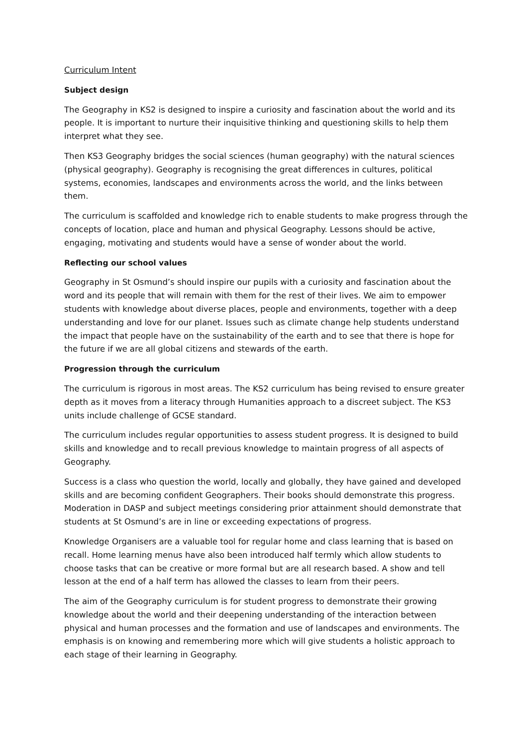Curriculum Intent
Subject design
The Geography in KS2 is designed to inspire a curiosity and fascination about the world and its people. It is important to nurture their inquisitive thinking and questioning skills to help them interpret what they see.
Then KS3 Geography bridges the social sciences (human geography) with the natural sciences (physical geography). Geography is recognising the great differences in cultures, political systems, economies, landscapes and environments across the world, and the links between them.
The curriculum is scaffolded and knowledge rich to enable students to make progress through the concepts of location, place and human and physical Geography. Lessons should be active, engaging, motivating and students would have a sense of wonder about the world.
Reflecting our school values
Geography in St Osmund’s should inspire our pupils with a curiosity and fascination about the word and its people that will remain with them for the rest of their lives. We aim to empower students with knowledge about diverse places, people and environments, together with a deep understanding and love for our planet. Issues such as climate change help students understand the impact that people have on the sustainability of the earth and to see that there is hope for the future if we are all global citizens and stewards of the earth.
Progression through the curriculum
The curriculum is rigorous in most areas. The KS2 curriculum has being revised to ensure greater depth as it moves from a literacy through Humanities approach to a discreet subject. The KS3 units include challenge of GCSE standard.
The curriculum includes regular opportunities to assess student progress. It is designed to build skills and knowledge and to recall previous knowledge to maintain progress of all aspects of Geography.
Success is a class who question the world, locally and globally, they have gained and developed skills and are becoming confident Geographers. Their books should demonstrate this progress. Moderation in DASP and subject meetings considering prior attainment should demonstrate that students at St Osmund’s are in line or exceeding expectations of progress.
Knowledge Organisers are a valuable tool for regular home and class learning that is based on recall. Home learning menus have also been introduced half termly which allow students to choose tasks that can be creative or more formal but are all research based. A show and tell lesson at the end of a half term has allowed the classes to learn from their peers.
The aim of the Geography curriculum is for student progress to demonstrate their growing knowledge about the world and their deepening understanding of the interaction between physical and human processes and the formation and use of landscapes and environments. The emphasis is on knowing and remembering more which will give students a holistic approach to each stage of their learning in Geography.